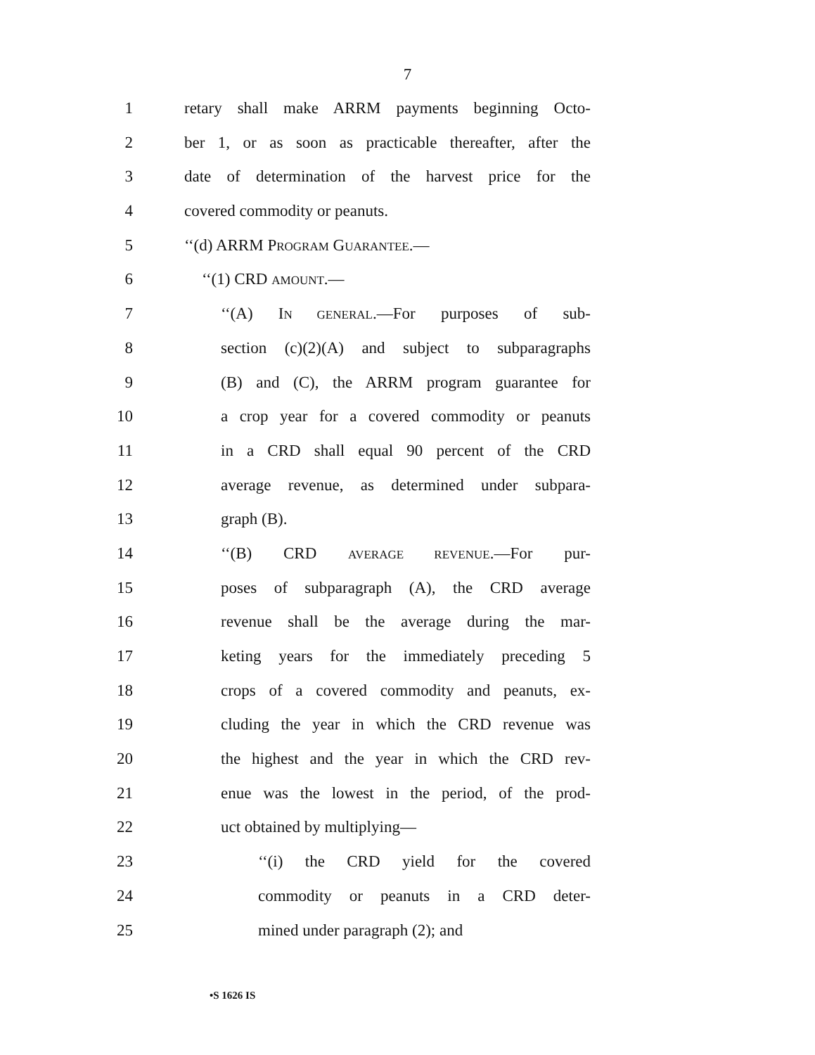7
1 retary shall make ARRM payments beginning Octo-
2 ber 1, or as soon as practicable thereafter, after the
3 date of determination of the harvest price for the
4 covered commodity or peanuts.
5 ‘‘(d) ARRM PROGRAM GUARANTEE.—
6 ‘‘(1) CRD AMOUNT.—
7 ‘‘(A) IN GENERAL.—For purposes of sub-
8 section (c)(2)(A) and subject to subparagraphs
9 (B) and (C), the ARRM program guarantee for
10 a crop year for a covered commodity or peanuts
11 in a CRD shall equal 90 percent of the CRD
12 average revenue, as determined under subpara-
13 graph (B).
14 ‘‘(B) CRD AVERAGE REVENUE.—For pur-
15 poses of subparagraph (A), the CRD average
16 revenue shall be the average during the mar-
17 keting years for the immediately preceding 5
18 crops of a covered commodity and peanuts, ex-
19 cluding the year in which the CRD revenue was
20 the highest and the year in which the CRD rev-
21 enue was the lowest in the period, of the prod-
22 uct obtained by multiplying—
23 ‘‘(i) the CRD yield for the covered
24 commodity or peanuts in a CRD deter-
25 mined under paragraph (2); and
•S 1626 IS